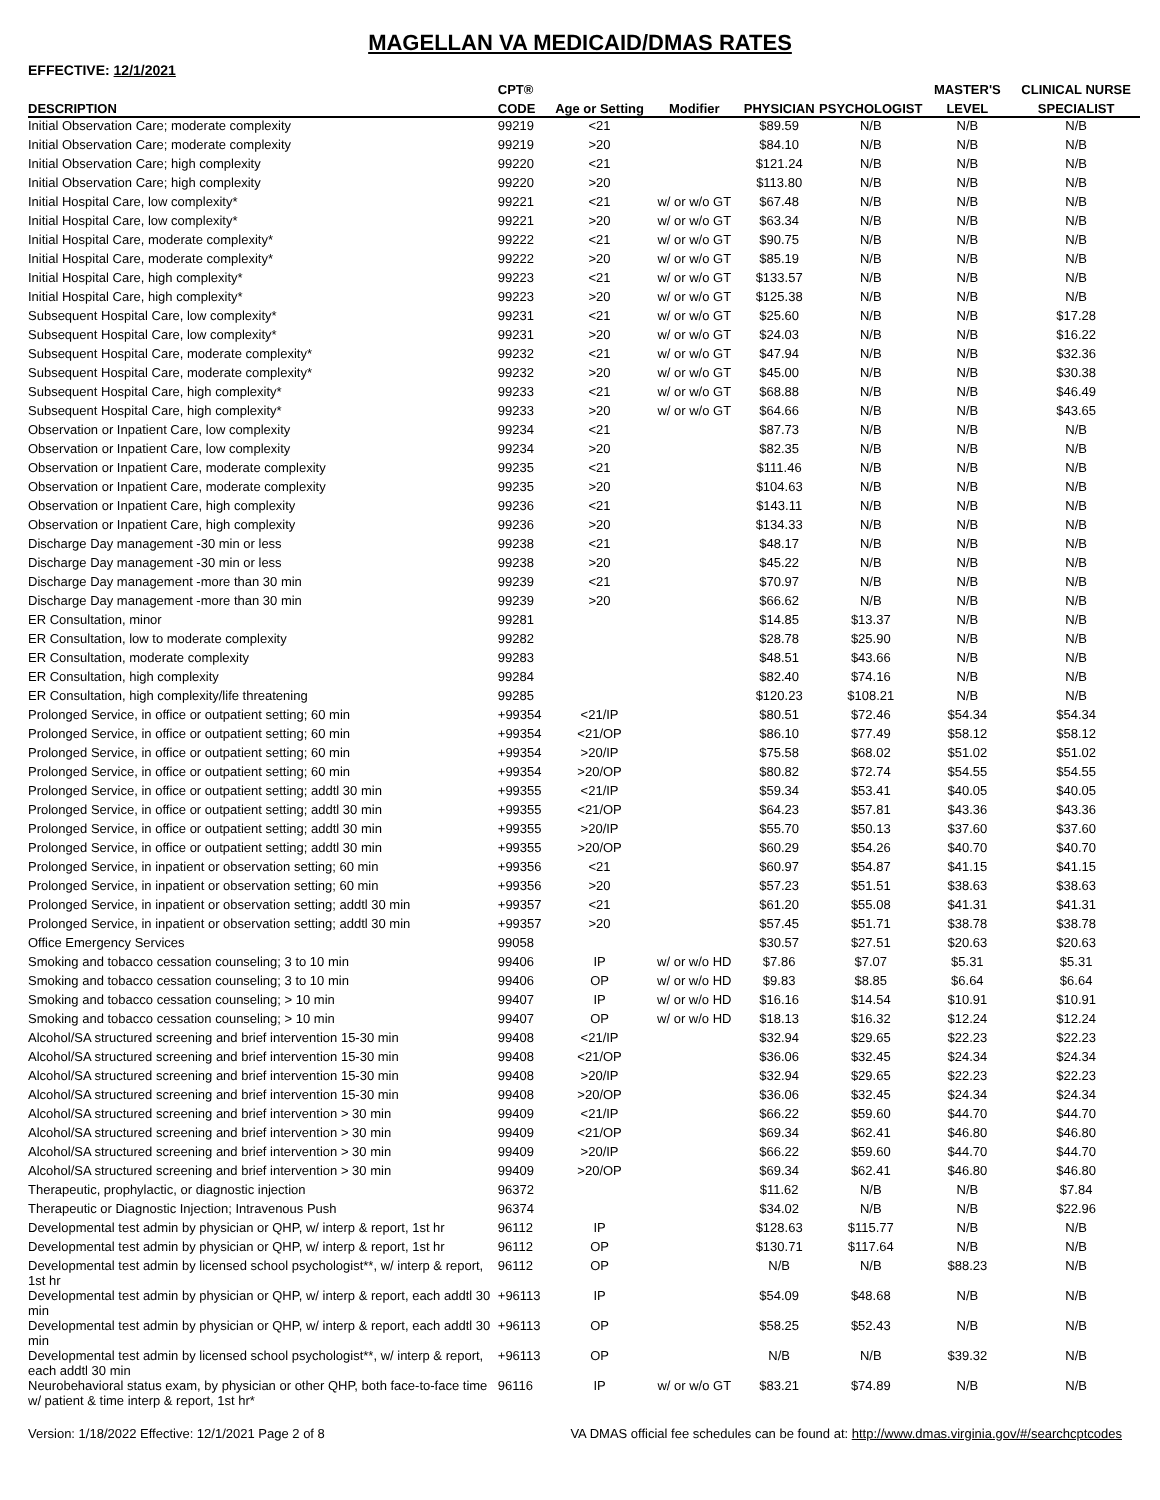MAGELLAN VA MEDICAID/DMAS RATES
EFFECTIVE: 12/1/2021
| | CPT® | | | | | MASTER'S | CLINICAL NURSE |
| --- | --- | --- | --- | --- | --- | --- | --- |
| DESCRIPTION | CODE | Age or Setting | Modifier | PHYSICIAN | PSYCHOLOGIST | LEVEL | SPECIALIST |
| Initial Observation Care; moderate complexity | 99219 | <21 | | $89.59 | N/B | N/B | N/B |
| Initial Observation Care; moderate complexity | 99219 | >20 | | $84.10 | N/B | N/B | N/B |
| Initial Observation Care; high complexity | 99220 | <21 | | $121.24 | N/B | N/B | N/B |
| Initial Observation Care; high complexity | 99220 | >20 | | $113.80 | N/B | N/B | N/B |
| Initial Hospital Care, low complexity* | 99221 | <21 | w/ or w/o GT | $67.48 | N/B | N/B | N/B |
| Initial Hospital Care, low complexity* | 99221 | >20 | w/ or w/o GT | $63.34 | N/B | N/B | N/B |
| Initial Hospital Care, moderate complexity* | 99222 | <21 | w/ or w/o GT | $90.75 | N/B | N/B | N/B |
| Initial Hospital Care, moderate complexity* | 99222 | >20 | w/ or w/o GT | $85.19 | N/B | N/B | N/B |
| Initial Hospital Care, high complexity* | 99223 | <21 | w/ or w/o GT | $133.57 | N/B | N/B | N/B |
| Initial Hospital Care, high complexity* | 99223 | >20 | w/ or w/o GT | $125.38 | N/B | N/B | N/B |
| Subsequent Hospital Care, low complexity* | 99231 | <21 | w/ or w/o GT | $25.60 | N/B | N/B | $17.28 |
| Subsequent Hospital Care, low complexity* | 99231 | >20 | w/ or w/o GT | $24.03 | N/B | N/B | $16.22 |
| Subsequent Hospital Care, moderate complexity* | 99232 | <21 | w/ or w/o GT | $47.94 | N/B | N/B | $32.36 |
| Subsequent Hospital Care, moderate complexity* | 99232 | >20 | w/ or w/o GT | $45.00 | N/B | N/B | $30.38 |
| Subsequent Hospital Care, high complexity* | 99233 | <21 | w/ or w/o GT | $68.88 | N/B | N/B | $46.49 |
| Subsequent Hospital Care, high complexity* | 99233 | >20 | w/ or w/o GT | $64.66 | N/B | N/B | $43.65 |
| Observation or Inpatient Care, low complexity | 99234 | <21 | | $87.73 | N/B | N/B | N/B |
| Observation or Inpatient Care, low complexity | 99234 | >20 | | $82.35 | N/B | N/B | N/B |
| Observation or Inpatient Care, moderate complexity | 99235 | <21 | | $111.46 | N/B | N/B | N/B |
| Observation or Inpatient Care, moderate complexity | 99235 | >20 | | $104.63 | N/B | N/B | N/B |
| Observation or Inpatient Care, high complexity | 99236 | <21 | | $143.11 | N/B | N/B | N/B |
| Observation or Inpatient Care, high complexity | 99236 | >20 | | $134.33 | N/B | N/B | N/B |
| Discharge Day management -30 min or less | 99238 | <21 | | $48.17 | N/B | N/B | N/B |
| Discharge Day management -30 min or less | 99238 | >20 | | $45.22 | N/B | N/B | N/B |
| Discharge Day management -more than 30 min | 99239 | <21 | | $70.97 | N/B | N/B | N/B |
| Discharge Day management -more than 30 min | 99239 | >20 | | $66.62 | N/B | N/B | N/B |
| ER Consultation, minor | 99281 | | | $14.85 | $13.37 | N/B | N/B |
| ER Consultation, low to moderate complexity | 99282 | | | $28.78 | $25.90 | N/B | N/B |
| ER Consultation, moderate complexity | 99283 | | | $48.51 | $43.66 | N/B | N/B |
| ER Consultation, high complexity | 99284 | | | $82.40 | $74.16 | N/B | N/B |
| ER Consultation, high complexity/life threatening | 99285 | | | $120.23 | $108.21 | N/B | N/B |
| Prolonged Service, in office or outpatient setting; 60 min | +99354 | <21/IP | | $80.51 | $72.46 | $54.34 | $54.34 |
| Prolonged Service, in office or outpatient setting; 60 min | +99354 | <21/OP | | $86.10 | $77.49 | $58.12 | $58.12 |
| Prolonged Service, in office or outpatient setting; 60 min | +99354 | >20/IP | | $75.58 | $68.02 | $51.02 | $51.02 |
| Prolonged Service, in office or outpatient setting; 60 min | +99354 | >20/OP | | $80.82 | $72.74 | $54.55 | $54.55 |
| Prolonged Service, in office or outpatient setting; addtl 30 min | +99355 | <21/IP | | $59.34 | $53.41 | $40.05 | $40.05 |
| Prolonged Service, in office or outpatient setting; addtl 30 min | +99355 | <21/OP | | $64.23 | $57.81 | $43.36 | $43.36 |
| Prolonged Service, in office or outpatient setting; addtl 30 min | +99355 | >20/IP | | $55.70 | $50.13 | $37.60 | $37.60 |
| Prolonged Service, in office or outpatient setting; addtl 30 min | +99355 | >20/OP | | $60.29 | $54.26 | $40.70 | $40.70 |
| Prolonged Service, in inpatient or observation setting; 60 min | +99356 | <21 | | $60.97 | $54.87 | $41.15 | $41.15 |
| Prolonged Service, in inpatient or observation setting; 60 min | +99356 | >20 | | $57.23 | $51.51 | $38.63 | $38.63 |
| Prolonged Service, in inpatient or observation setting; addtl 30 min | +99357 | <21 | | $61.20 | $55.08 | $41.31 | $41.31 |
| Prolonged Service, in inpatient or observation setting; addtl 30 min | +99357 | >20 | | $57.45 | $51.71 | $38.78 | $38.78 |
| Office Emergency Services | 99058 | | | $30.57 | $27.51 | $20.63 | $20.63 |
| Smoking and tobacco cessation counseling; 3 to 10 min | 99406 | IP | w/ or w/o HD | $7.86 | $7.07 | $5.31 | $5.31 |
| Smoking and tobacco cessation counseling; 3 to 10 min | 99406 | OP | w/ or w/o HD | $9.83 | $8.85 | $6.64 | $6.64 |
| Smoking and tobacco cessation counseling; > 10 min | 99407 | IP | w/ or w/o HD | $16.16 | $14.54 | $10.91 | $10.91 |
| Smoking and tobacco cessation counseling; > 10 min | 99407 | OP | w/ or w/o HD | $18.13 | $16.32 | $12.24 | $12.24 |
| Alcohol/SA structured screening and brief intervention 15-30 min | 99408 | <21/IP | | $32.94 | $29.65 | $22.23 | $22.23 |
| Alcohol/SA structured screening and brief intervention 15-30 min | 99408 | <21/OP | | $36.06 | $32.45 | $24.34 | $24.34 |
| Alcohol/SA structured screening and brief intervention 15-30 min | 99408 | >20/IP | | $32.94 | $29.65 | $22.23 | $22.23 |
| Alcohol/SA structured screening and brief intervention 15-30 min | 99408 | >20/OP | | $36.06 | $32.45 | $24.34 | $24.34 |
| Alcohol/SA structured screening and brief intervention > 30 min | 99409 | <21/IP | | $66.22 | $59.60 | $44.70 | $44.70 |
| Alcohol/SA structured screening and brief intervention > 30 min | 99409 | <21/OP | | $69.34 | $62.41 | $46.80 | $46.80 |
| Alcohol/SA structured screening and brief intervention > 30 min | 99409 | >20/IP | | $66.22 | $59.60 | $44.70 | $44.70 |
| Alcohol/SA structured screening and brief intervention > 30 min | 99409 | >20/OP | | $69.34 | $62.41 | $46.80 | $46.80 |
| Therapeutic, prophylactic, or diagnostic injection | 96372 | | | $11.62 | N/B | N/B | $7.84 |
| Therapeutic or Diagnostic Injection; Intravenous Push | 96374 | | | $34.02 | N/B | N/B | $22.96 |
| Developmental test admin by physician or QHP, w/ interp & report, 1st hr | 96112 | IP | | $128.63 | $115.77 | N/B | N/B |
| Developmental test admin by physician or QHP, w/ interp & report, 1st hr | 96112 | OP | | $130.71 | $117.64 | N/B | N/B |
| Developmental test admin by licensed school psychologist**, w/ interp & report, 1st hr | 96112 | OP | | N/B | N/B | $88.23 | N/B |
| Developmental test admin by physician or QHP, w/ interp & report, each addtl 30 min | +96113 | IP | | $54.09 | $48.68 | N/B | N/B |
| Developmental test admin by physician or QHP, w/ interp & report, each addtl 30 min | +96113 | OP | | $58.25 | $52.43 | N/B | N/B |
| Developmental test admin by licensed school psychologist**, w/ interp & report, each addtl 30 min | +96113 | OP | | N/B | N/B | $39.32 | N/B |
| Neurobehavioral status exam, by physician or other QHP, both face-to-face time w/ patient & time interp & report, 1st hr* | 96116 | IP | w/ or w/o GT | $83.21 | $74.89 | N/B | N/B |
Version: 1/18/2022 Effective: 12/1/2021 Page 2 of 8 VA DMAS official fee schedules can be found at: http://www.dmas.virginia.gov/#/searchcptcodes